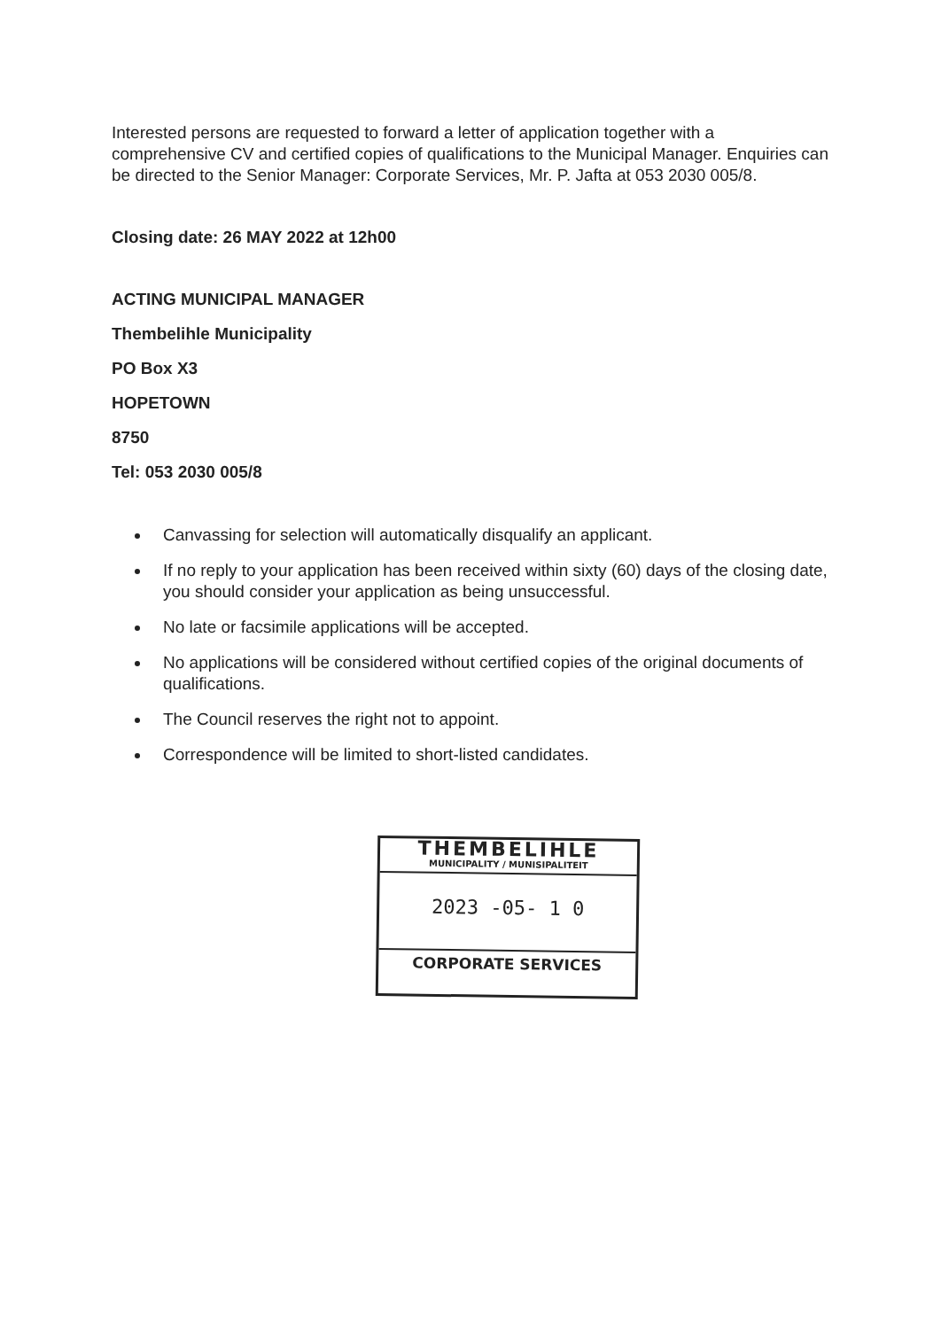Interested persons are requested to forward a letter of application together with a comprehensive CV and certified copies of qualifications to the Municipal Manager. Enquiries can be directed to the Senior Manager: Corporate Services, Mr. P. Jafta at 053 2030 005/8.
Closing date: 26 MAY 2022 at 12h00
ACTING MUNICIPAL MANAGER
Thembelihle Municipality
PO Box X3
HOPETOWN
8750
Tel: 053 2030 005/8
Canvassing for selection will automatically disqualify an applicant.
If no reply to your application has been received within sixty (60) days of the closing date, you should consider your application as being unsuccessful.
No late or facsimile applications will be accepted.
No applications will be considered without certified copies of the original documents of qualifications.
The Council reserves the right not to appoint.
Correspondence will be limited to short-listed candidates.
THEMBELIHLE
MUNICIPALITY / MUNISIPALITEIT
2023 -05- 1 0
CORPORATE SERVICES